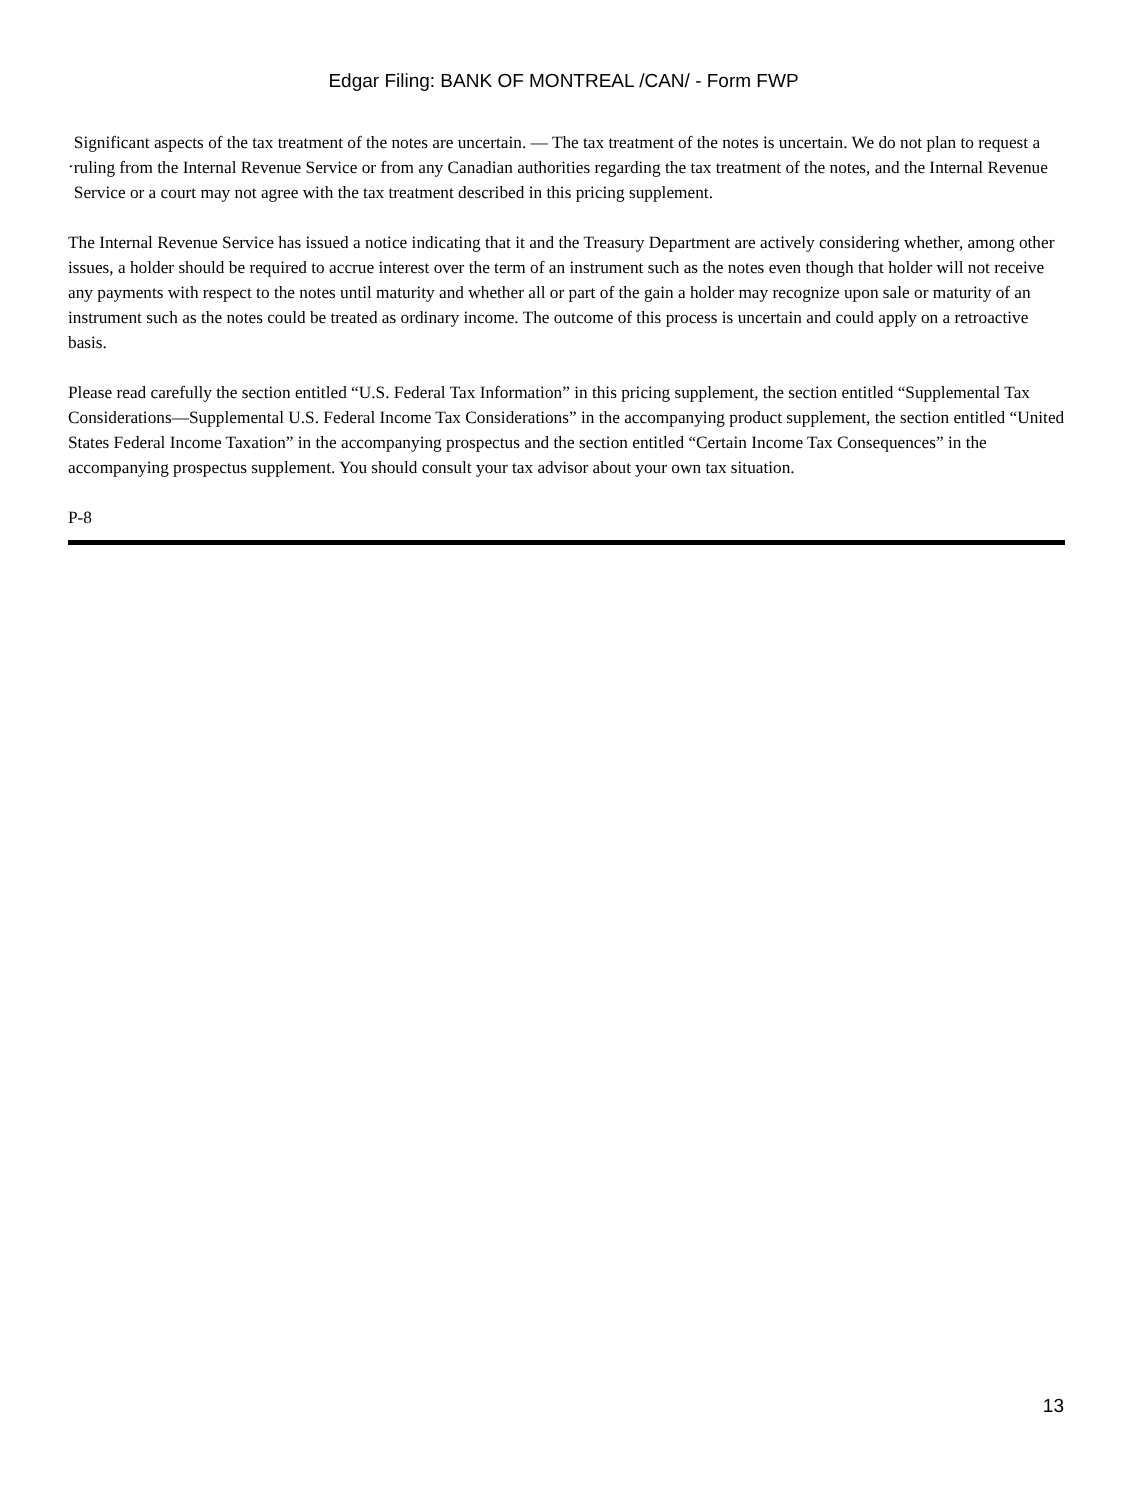Edgar Filing: BANK OF MONTREAL /CAN/ - Form FWP
·
Significant aspects of the tax treatment of the notes are uncertain. — The tax treatment of the notes is uncertain. We do not plan to request a ruling from the Internal Revenue Service or from any Canadian authorities regarding the tax treatment of the notes, and the Internal Revenue Service or a court may not agree with the tax treatment described in this pricing supplement.
The Internal Revenue Service has issued a notice indicating that it and the Treasury Department are actively considering whether, among other issues, a holder should be required to accrue interest over the term of an instrument such as the notes even though that holder will not receive any payments with respect to the notes until maturity and whether all or part of the gain a holder may recognize upon sale or maturity of an instrument such as the notes could be treated as ordinary income. The outcome of this process is uncertain and could apply on a retroactive basis.
Please read carefully the section entitled “U.S. Federal Tax Information” in this pricing supplement, the section entitled “Supplemental Tax Considerations—Supplemental U.S. Federal Income Tax Considerations” in the accompanying product supplement, the section entitled “United States Federal Income Taxation” in the accompanying prospectus and the section entitled “Certain Income Tax Consequences” in the accompanying prospectus supplement. You should consult your tax advisor about your own tax situation.
P-8
13